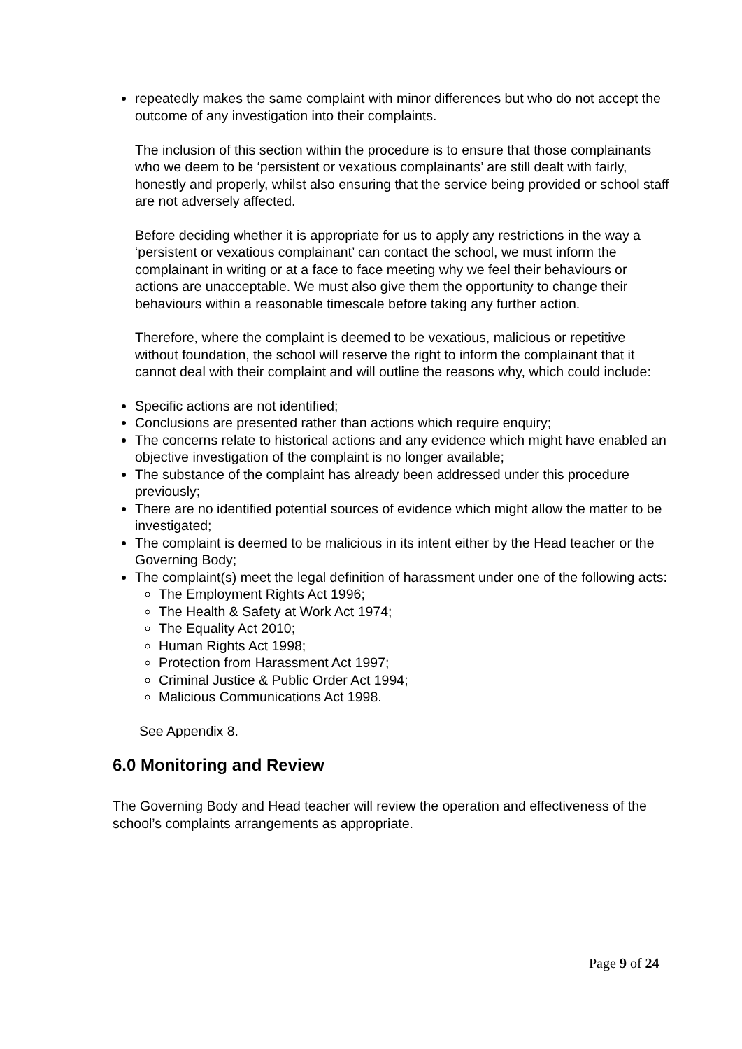repeatedly makes the same complaint with minor differences but who do not accept the outcome of any investigation into their complaints.
The inclusion of this section within the procedure is to ensure that those complainants who we deem to be ‘persistent or vexatious complainants’ are still dealt with fairly, honestly and properly, whilst also ensuring that the service being provided or school staff are not adversely affected.
Before deciding whether it is appropriate for us to apply any restrictions in the way a ‘persistent or vexatious complainant’ can contact the school, we must inform the complainant in writing or at a face to face meeting why we feel their behaviours or actions are unacceptable. We must also give them the opportunity to change their behaviours within a reasonable timescale before taking any further action.
Therefore, where the complaint is deemed to be vexatious, malicious or repetitive without foundation, the school will reserve the right to inform the complainant that it cannot deal with their complaint and will outline the reasons why, which could include:
Specific actions are not identified;
Conclusions are presented rather than actions which require enquiry;
The concerns relate to historical actions and any evidence which might have enabled an objective investigation of the complaint is no longer available;
The substance of the complaint has already been addressed under this procedure previously;
There are no identified potential sources of evidence which might allow the matter to be investigated;
The complaint is deemed to be malicious in its intent either by the Head teacher or the Governing Body;
The complaint(s) meet the legal definition of harassment under one of the following acts:
The Employment Rights Act 1996;
The Health & Safety at Work Act 1974;
The Equality Act 2010;
Human Rights Act 1998;
Protection from Harassment Act 1997;
Criminal Justice & Public Order Act 1994;
Malicious Communications Act 1998.
See Appendix 8.
6.0 Monitoring and Review
The Governing Body and Head teacher will review the operation and effectiveness of the school’s complaints arrangements as appropriate.
Page 9 of 24